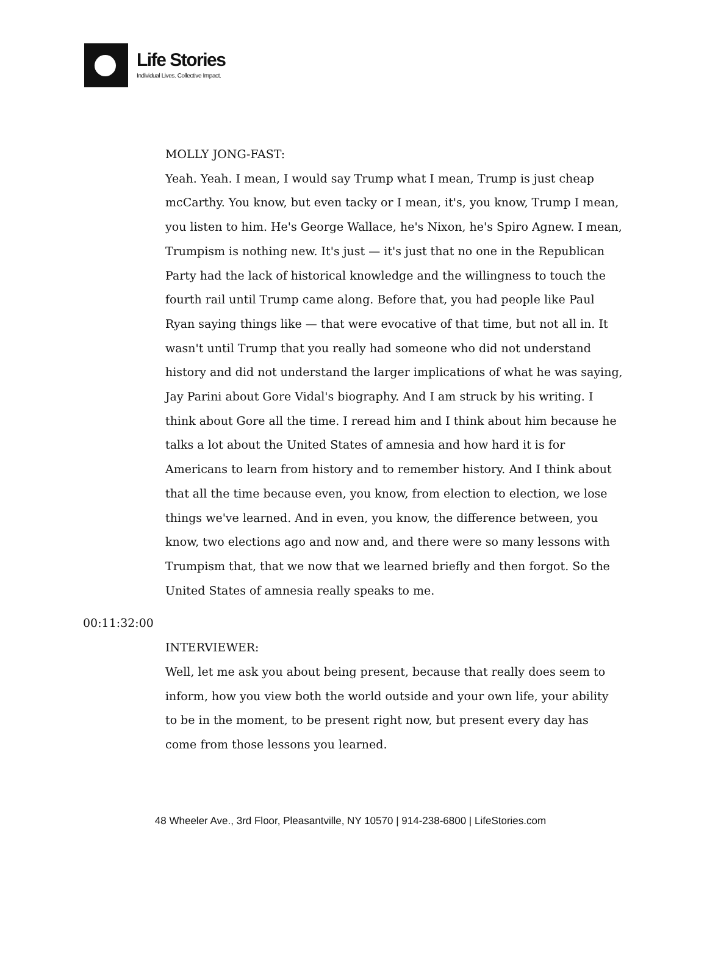Life Stories
Individual Lives. Collective Impact.
MOLLY JONG-FAST:
Yeah. Yeah. I mean, I would say Trump what I mean, Trump is just cheap mcCarthy. You know, but even tacky or I mean, it's, you know, Trump I mean, you listen to him. He's George Wallace, he's Nixon, he's Spiro Agnew. I mean, Trumpism is nothing new. It's just — it's just that no one in the Republican Party had the lack of historical knowledge and the willingness to touch the fourth rail until Trump came along. Before that, you had people like Paul Ryan saying things like — that were evocative of that time, but not all in. It wasn't until Trump that you really had someone who did not understand history and did not understand the larger implications of what he was saying, Jay Parini about Gore Vidal's biography. And I am struck by his writing. I think about Gore all the time. I reread him and I think about him because he talks a lot about the United States of amnesia and how hard it is for Americans to learn from history and to remember history. And I think about that all the time because even, you know, from election to election, we lose things we've learned. And in even, you know, the difference between, you know, two elections ago and now and, and there were so many lessons with Trumpism that, that we now that we learned briefly and then forgot. So the United States of amnesia really speaks to me.
00:11:32:00
INTERVIEWER:
Well, let me ask you about being present, because that really does seem to inform, how you view both the world outside and your own life, your ability to be in the moment, to be present right now, but present every day has come from those lessons you learned.
48 Wheeler Ave., 3rd Floor, Pleasantville, NY 10570 | 914-238-6800 | LifeStories.com